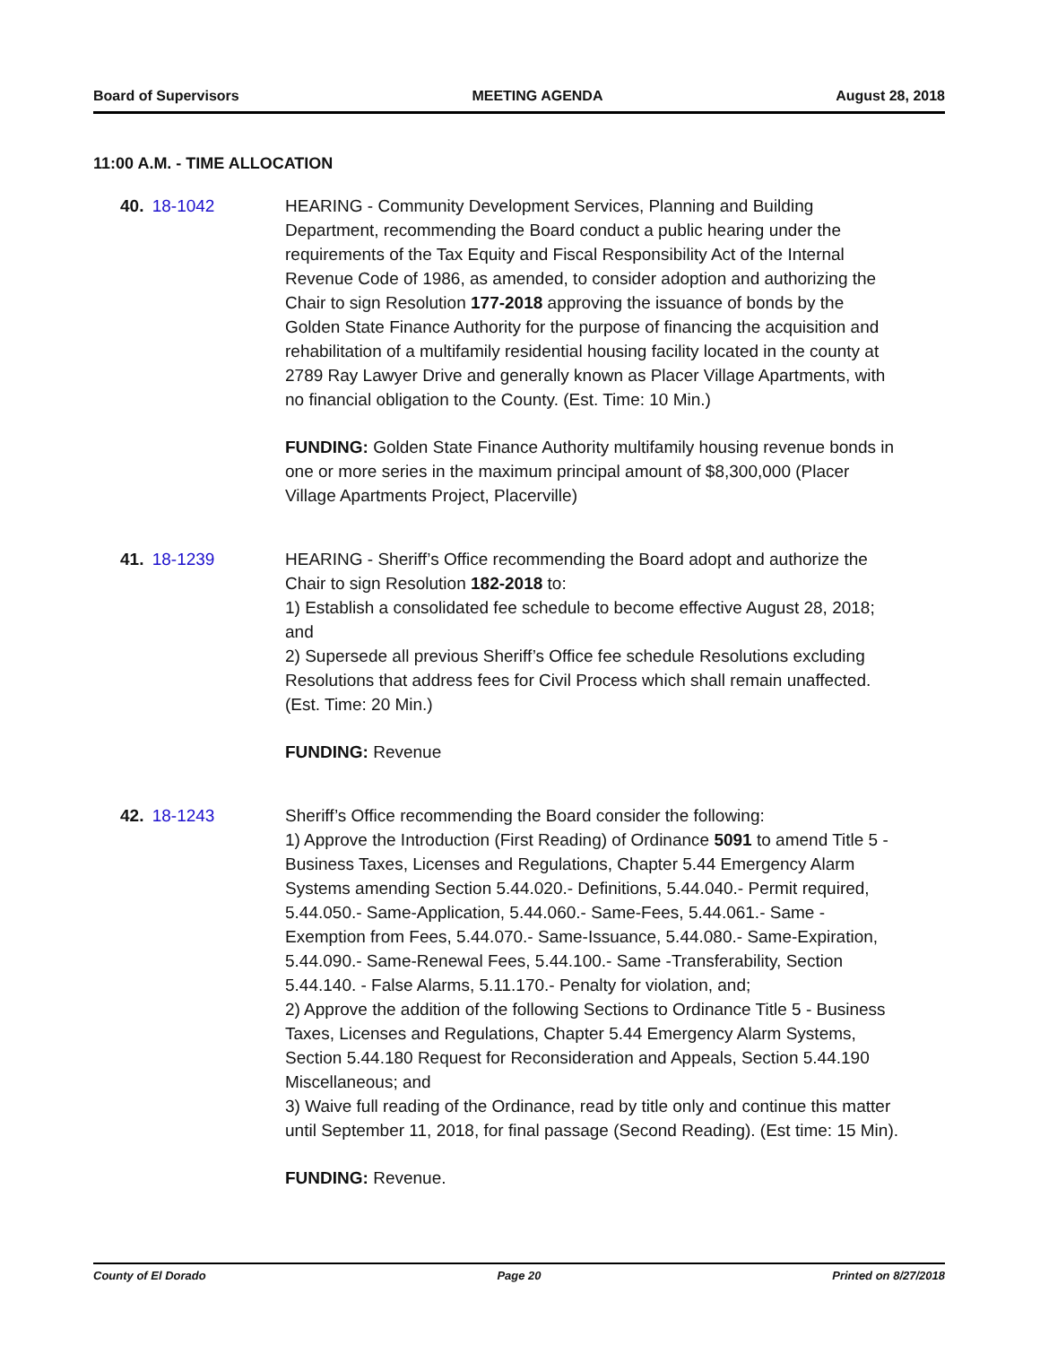Board of Supervisors MEETING AGENDA August 28, 2018
11:00 A.M. - TIME ALLOCATION
40. 18-1042 HEARING - Community Development Services, Planning and Building Department, recommending the Board conduct a public hearing under the requirements of the Tax Equity and Fiscal Responsibility Act of the Internal Revenue Code of 1986, as amended, to consider adoption and authorizing the Chair to sign Resolution 177-2018 approving the issuance of bonds by the Golden State Finance Authority for the purpose of financing the acquisition and rehabilitation of a multifamily residential housing facility located in the county at 2789 Ray Lawyer Drive and generally known as Placer Village Apartments, with no financial obligation to the County. (Est. Time: 10 Min.)
FUNDING: Golden State Finance Authority multifamily housing revenue bonds in one or more series in the maximum principal amount of $8,300,000 (Placer Village Apartments Project, Placerville)
41. 18-1239 HEARING - Sheriff’s Office recommending the Board adopt and authorize the Chair to sign Resolution 182-2018 to:
1) Establish a consolidated fee schedule to become effective August 28, 2018; and
2) Supersede all previous Sheriff’s Office fee schedule Resolutions excluding Resolutions that address fees for Civil Process which shall remain unaffected. (Est. Time: 20 Min.)
FUNDING: Revenue
42. 18-1243 Sheriff’s Office recommending the Board consider the following:
1) Approve the Introduction (First Reading) of Ordinance 5091 to amend Title 5 - Business Taxes, Licenses and Regulations, Chapter 5.44 Emergency Alarm Systems amending Section 5.44.020.- Definitions, 5.44.040.- Permit required, 5.44.050.- Same-Application, 5.44.060.- Same-Fees, 5.44.061.- Same - Exemption from Fees, 5.44.070.- Same-Issuance, 5.44.080.- Same-Expiration, 5.44.090.- Same-Renewal Fees, 5.44.100.- Same -Transferability, Section 5.44.140. - False Alarms, 5.11.170.- Penalty for violation, and;
2) Approve the addition of the following Sections to Ordinance Title 5 - Business Taxes, Licenses and Regulations, Chapter 5.44 Emergency Alarm Systems, Section 5.44.180 Request for Reconsideration and Appeals, Section 5.44.190 Miscellaneous; and
3) Waive full reading of the Ordinance, read by title only and continue this matter until September 11, 2018, for final passage (Second Reading). (Est time: 15 Min).
FUNDING: Revenue.
County of El Dorado Page 20 Printed on 8/27/2018